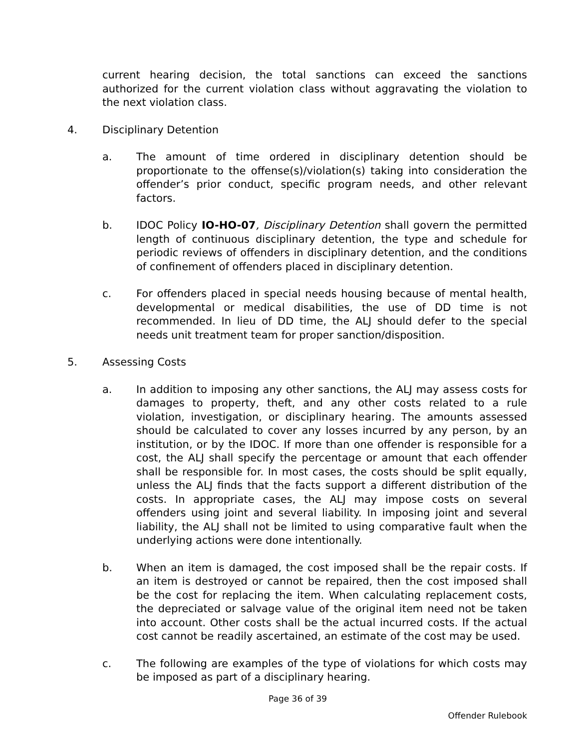current hearing decision, the total sanctions can exceed the sanctions authorized for the current violation class without aggravating the violation to the next violation class.
4. Disciplinary Detention
a. The amount of time ordered in disciplinary detention should be proportionate to the offense(s)/violation(s) taking into consideration the offender’s prior conduct, specific program needs, and other relevant factors.
b. IDOC Policy IO-HO-07, Disciplinary Detention shall govern the permitted length of continuous disciplinary detention, the type and schedule for periodic reviews of offenders in disciplinary detention, and the conditions of confinement of offenders placed in disciplinary detention.
c. For offenders placed in special needs housing because of mental health, developmental or medical disabilities, the use of DD time is not recommended. In lieu of DD time, the ALJ should defer to the special needs unit treatment team for proper sanction/disposition.
5. Assessing Costs
a. In addition to imposing any other sanctions, the ALJ may assess costs for damages to property, theft, and any other costs related to a rule violation, investigation, or disciplinary hearing. The amounts assessed should be calculated to cover any losses incurred by any person, by an institution, or by the IDOC. If more than one offender is responsible for a cost, the ALJ shall specify the percentage or amount that each offender shall be responsible for. In most cases, the costs should be split equally, unless the ALJ finds that the facts support a different distribution of the costs. In appropriate cases, the ALJ may impose costs on several offenders using joint and several liability. In imposing joint and several liability, the ALJ shall not be limited to using comparative fault when the underlying actions were done intentionally.
b. When an item is damaged, the cost imposed shall be the repair costs. If an item is destroyed or cannot be repaired, then the cost imposed shall be the cost for replacing the item. When calculating replacement costs, the depreciated or salvage value of the original item need not be taken into account. Other costs shall be the actual incurred costs. If the actual cost cannot be readily ascertained, an estimate of the cost may be used.
c. The following are examples of the type of violations for which costs may be imposed as part of a disciplinary hearing.
Page 36 of 39
Offender Rulebook